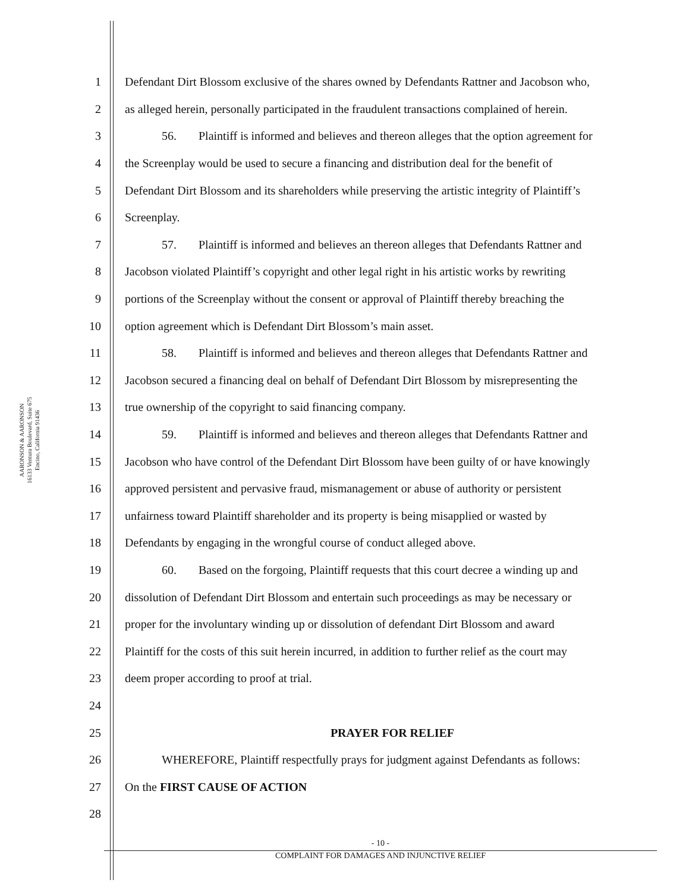AARONSON & AARONSON
16133 Ventura Boulevard, Suite 675
Encino, California 91436
1 Defendant Dirt Blossom exclusive of the shares owned by Defendants Rattner and Jacobson who,
2 as alleged herein, personally participated in the fraudulent transactions complained of herein.
3 56. Plaintiff is informed and believes and thereon alleges that the option agreement for
4 the Screenplay would be used to secure a financing and distribution deal for the benefit of
5 Defendant Dirt Blossom and its shareholders while preserving the artistic integrity of Plaintiff’s
6 Screenplay.
7 57. Plaintiff is informed and believes an thereon alleges that Defendants Rattner and
8 Jacobson violated Plaintiff’s copyright and other legal right in his artistic works by rewriting
9 portions of the Screenplay without the consent or approval of Plaintiff thereby breaching the
10 option agreement which is Defendant Dirt Blossom’s main asset.
11 58. Plaintiff is informed and believes and thereon alleges that Defendants Rattner and
12 Jacobson secured a financing deal on behalf of Defendant Dirt Blossom by misrepresenting the
13 true ownership of the copyright to said financing company.
14 59. Plaintiff is informed and believes and thereon alleges that Defendants Rattner and
15 Jacobson who have control of the Defendant Dirt Blossom have been guilty of or have knowingly
16 approved persistent and pervasive fraud, mismanagement or abuse of authority or persistent
17 unfairness toward Plaintiff shareholder and its property is being misapplied or wasted by
18 Defendants by engaging in the wrongful course of conduct alleged above.
19 60. Based on the forgoing, Plaintiff requests that this court decree a winding up and
20 dissolution of Defendant Dirt Blossom and entertain such proceedings as may be necessary or
21 proper for the involuntary winding up or dissolution of defendant Dirt Blossom and award
22 Plaintiff for the costs of this suit herein incurred, in addition to further relief as the court may
23 deem proper according to proof at trial.
24
25 PRAYER FOR RELIEF
26 WHEREFORE, Plaintiff respectfully prays for judgment against Defendants as follows:
27 On the FIRST CAUSE OF ACTION
28
- 10 -
COMPLAINT FOR DAMAGES AND INJUNCTIVE RELIEF